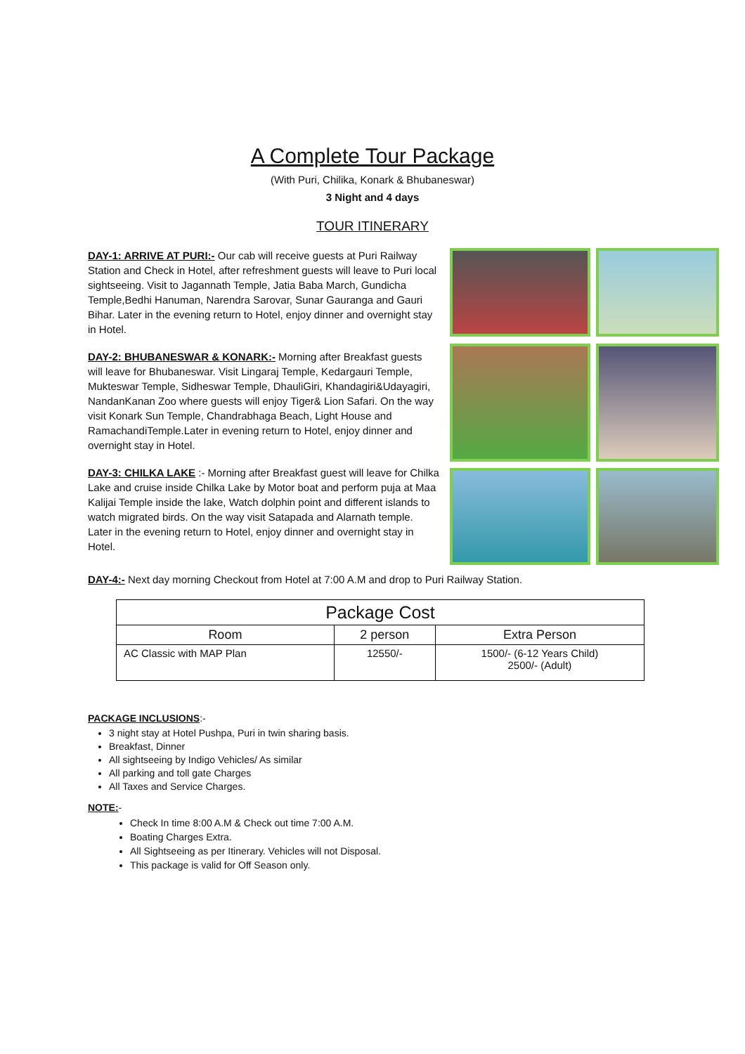A Complete Tour Package
(With Puri, Chilika, Konark & Bhubaneswar)
3 Night and 4 days
TOUR ITINERARY
DAY-1: ARRIVE AT PURI:- Our cab will receive guests at Puri Railway Station and Check in Hotel, after refreshment guests will leave to Puri local sightseeing. Visit to Jagannath Temple, Jatia Baba March, Gundicha Temple,Bedhi Hanuman, Narendra Sarovar, Sunar Gauranga and Gauri Bihar. Later in the evening return to Hotel, enjoy dinner and overnight stay in Hotel.
DAY-2: BHUBANESWAR & KONARK:- Morning after Breakfast guests will leave for Bhubaneswar. Visit Lingaraj Temple, Kedargauri Temple, Mukteswar Temple, Sidheswar Temple, DhauliGiri, Khandagiri&Udayagiri, NandanKanan Zoo where guests will enjoy Tiger& Lion Safari. On the way visit Konark Sun Temple, Chandrabhaga Beach, Light House and RamachandiTemple.Later in evening return to Hotel, enjoy dinner and overnight stay in Hotel.
DAY-3: CHILKA LAKE :- Morning after Breakfast guest will leave for Chilka Lake and cruise inside Chilka Lake by Motor boat and perform puja at Maa Kalijai Temple inside the lake, Watch dolphin point and different islands to watch migrated birds. On the way visit Satapada and Alarnath temple. Later in the evening return to Hotel, enjoy dinner and overnight stay in Hotel.
DAY-4:- Next day morning Checkout from Hotel at 7:00 A.M and drop to Puri Railway Station.
| Package Cost | | |
| --- | --- | --- |
| Room | 2 person | Extra Person |
| AC Classic with MAP Plan | 12550/- | 1500/- (6-12 Years Child) 2500/- (Adult) |
PACKAGE INCLUSIONS:-
3 night stay at Hotel Pushpa, Puri in twin sharing basis.
Breakfast, Dinner
All sightseeing by Indigo Vehicles/ As similar
All parking and toll gate Charges
All Taxes and Service Charges.
NOTE:-
Check In time 8:00 A.M & Check out time 7:00 A.M.
Boating Charges Extra.
All Sightseeing as per Itinerary. Vehicles will not Disposal.
This package is valid for Off Season only.